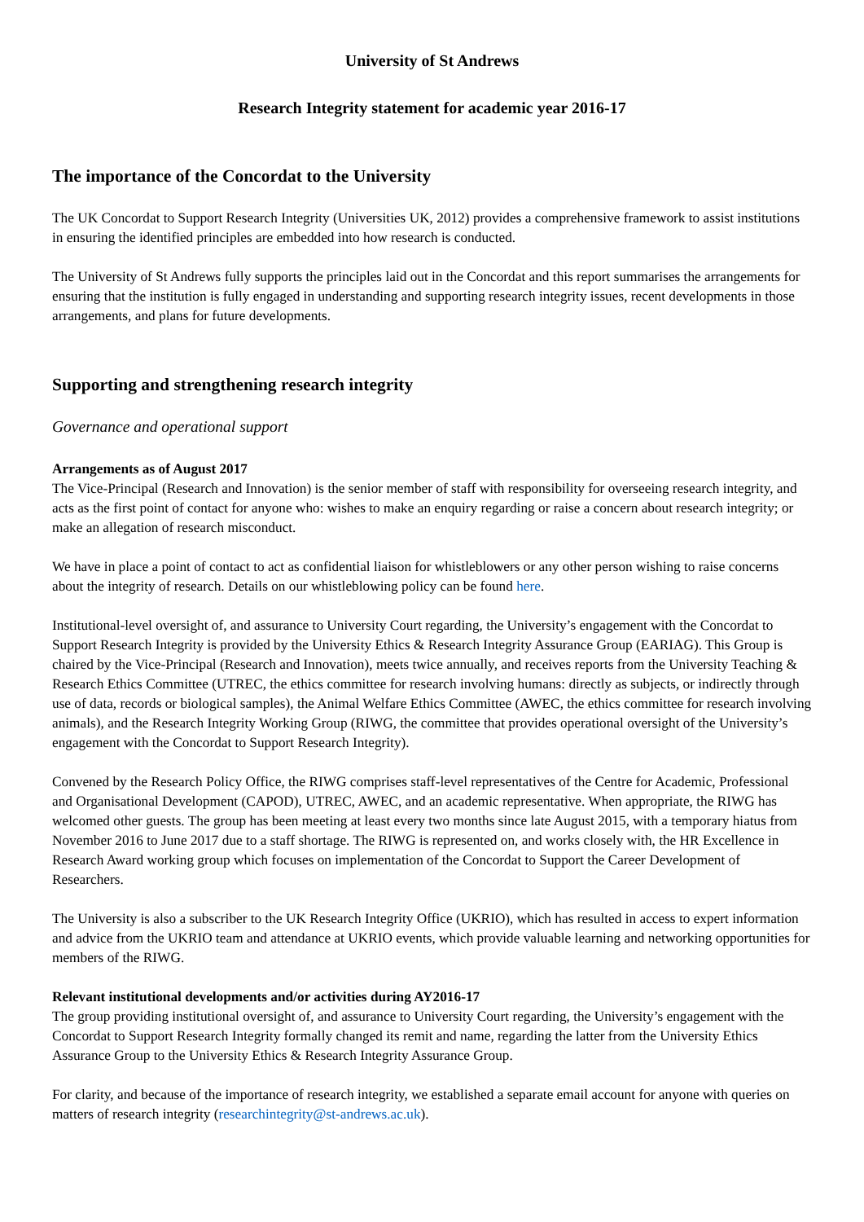University of St Andrews
Research Integrity statement for academic year 2016-17
The importance of the Concordat to the University
The UK Concordat to Support Research Integrity (Universities UK, 2012) provides a comprehensive framework to assist institutions in ensuring the identified principles are embedded into how research is conducted.
The University of St Andrews fully supports the principles laid out in the Concordat and this report summarises the arrangements for ensuring that the institution is fully engaged in understanding and supporting research integrity issues, recent developments in those arrangements, and plans for future developments.
Supporting and strengthening research integrity
Governance and operational support
Arrangements as of August 2017
The Vice-Principal (Research and Innovation) is the senior member of staff with responsibility for overseeing research integrity, and acts as the first point of contact for anyone who: wishes to make an enquiry regarding or raise a concern about research integrity; or make an allegation of research misconduct.
We have in place a point of contact to act as confidential liaison for whistleblowers or any other person wishing to raise concerns about the integrity of research. Details on our whistleblowing policy can be found here.
Institutional-level oversight of, and assurance to University Court regarding, the University’s engagement with the Concordat to Support Research Integrity is provided by the University Ethics & Research Integrity Assurance Group (EARIAG). This Group is chaired by the Vice-Principal (Research and Innovation), meets twice annually, and receives reports from the University Teaching & Research Ethics Committee (UTREC, the ethics committee for research involving humans: directly as subjects, or indirectly through use of data, records or biological samples), the Animal Welfare Ethics Committee (AWEC, the ethics committee for research involving animals), and the Research Integrity Working Group (RIWG, the committee that provides operational oversight of the University’s engagement with the Concordat to Support Research Integrity).
Convened by the Research Policy Office, the RIWG comprises staff-level representatives of the Centre for Academic, Professional and Organisational Development (CAPOD), UTREC, AWEC, and an academic representative. When appropriate, the RIWG has welcomed other guests. The group has been meeting at least every two months since late August 2015, with a temporary hiatus from November 2016 to June 2017 due to a staff shortage. The RIWG is represented on, and works closely with, the HR Excellence in Research Award working group which focuses on implementation of the Concordat to Support the Career Development of Researchers.
The University is also a subscriber to the UK Research Integrity Office (UKRIO), which has resulted in access to expert information and advice from the UKRIO team and attendance at UKRIO events, which provide valuable learning and networking opportunities for members of the RIWG.
Relevant institutional developments and/or activities during AY2016-17
The group providing institutional oversight of, and assurance to University Court regarding, the University’s engagement with the Concordat to Support Research Integrity formally changed its remit and name, regarding the latter from the University Ethics Assurance Group to the University Ethics & Research Integrity Assurance Group.
For clarity, and because of the importance of research integrity, we established a separate email account for anyone with queries on matters of research integrity (researchintegrity@st-andrews.ac.uk).